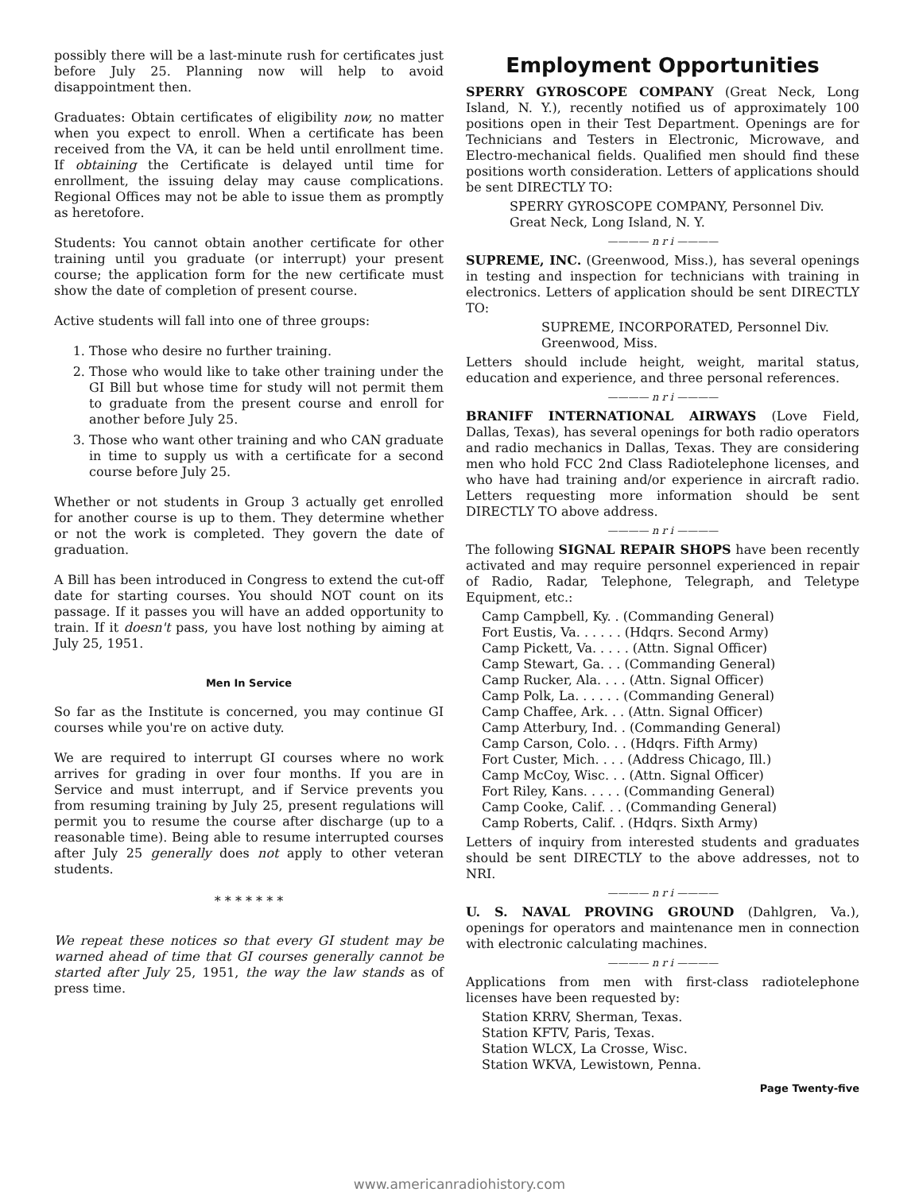possibly there will be a last-minute rush for certificates just before July 25. Planning now will help to avoid disappointment then.
Graduates: Obtain certificates of eligibility now, no matter when you expect to enroll. When a certificate has been received from the VA, it can be held until enrollment time. If obtaining the Certificate is delayed until time for enrollment, the issuing delay may cause complications. Regional Offices may not be able to issue them as promptly as heretofore.
Students: You cannot obtain another certificate for other training until you graduate (or interrupt) your present course; the application form for the new certificate must show the date of completion of present course.
Active students will fall into one of three groups:
1. Those who desire no further training.
2. Those who would like to take other training under the GI Bill but whose time for study will not permit them to graduate from the present course and enroll for another before July 25.
3. Those who want other training and who CAN graduate in time to supply us with a certificate for a second course before July 25.
Whether or not students in Group 3 actually get enrolled for another course is up to them. They determine whether or not the work is completed. They govern the date of graduation.
A Bill has been introduced in Congress to extend the cut-off date for starting courses. You should NOT count on its passage. If it passes you will have an added opportunity to train. If it doesn't pass, you have lost nothing by aiming at July 25, 1951.
Men In Service
So far as the Institute is concerned, you may continue GI courses while you're on active duty.
We are required to interrupt GI courses where no work arrives for grading in over four months. If you are in Service and must interrupt, and if Service prevents you from resuming training by July 25, present regulations will permit you to resume the course after discharge (up to a reasonable time). Being able to resume interrupted courses after July 25 generally does not apply to other veteran students.
* * * * * * *
We repeat these notices so that every GI student may be warned ahead of time that GI courses generally cannot be started after July 25, 1951, the way the law stands as of press time.
Employment Opportunities
SPERRY GYROSCOPE COMPANY (Great Neck, Long Island, N. Y.), recently notified us of approximately 100 positions open in their Test Department. Openings are for Technicians and Testers in Electronic, Microwave, and Electro-mechanical fields. Qualified men should find these positions worth consideration. Letters of applications should be sent DIRECTLY TO:
SPERRY GYROSCOPE COMPANY, Personnel Div.
Great Neck, Long Island, N. Y.
———— n r i ————
SUPREME, INC. (Greenwood, Miss.), has several openings in testing and inspection for technicians with training in electronics. Letters of application should be sent DIRECTLY TO:
SUPREME, INCORPORATED, Personnel Div.
Greenwood, Miss.
Letters should include height, weight, marital status, education and experience, and three personal references.
———— n r i ————
BRANIFF INTERNATIONAL AIRWAYS (Love Field, Dallas, Texas), has several openings for both radio operators and radio mechanics in Dallas, Texas. They are considering men who hold FCC 2nd Class Radiotelephone licenses, and who have had training and/or experience in aircraft radio. Letters requesting more information should be sent DIRECTLY TO above address.
———— n r i ————
The following SIGNAL REPAIR SHOPS have been recently activated and may require personnel experienced in repair of Radio, Radar, Telephone, Telegraph, and Teletype Equipment, etc.:
Camp Campbell, Ky. . (Commanding General)
Fort Eustis, Va. . . . . . (Hdqrs. Second Army)
Camp Pickett, Va. . . . . (Attn. Signal Officer)
Camp Stewart, Ga. . . (Commanding General)
Camp Rucker, Ala. . . . (Attn. Signal Officer)
Camp Polk, La. . . . . . (Commanding General)
Camp Chaffee, Ark. . . (Attn. Signal Officer)
Camp Atterbury, Ind. . (Commanding General)
Camp Carson, Colo. . . (Hdqrs. Fifth Army)
Fort Custer, Mich. . . . (Address Chicago, Ill.)
Camp McCoy, Wisc. . . (Attn. Signal Officer)
Fort Riley, Kans. . . . . (Commanding General)
Camp Cooke, Calif. . . (Commanding General)
Camp Roberts, Calif. . (Hdqrs. Sixth Army)
Letters of inquiry from interested students and graduates should be sent DIRECTLY to the above addresses, not to NRI.
———— n r i ————
U. S. NAVAL PROVING GROUND (Dahlgren, Va.), openings for operators and maintenance men in connection with electronic calculating machines.
———— n r i ————
Applications from men with first-class radiotelephone licenses have been requested by:
Station KRRV, Sherman, Texas.
Station KFTV, Paris, Texas.
Station WLCX, La Crosse, Wisc.
Station WKVA, Lewistown, Penna.
Page Twenty-five
www.americanradiohistory.com